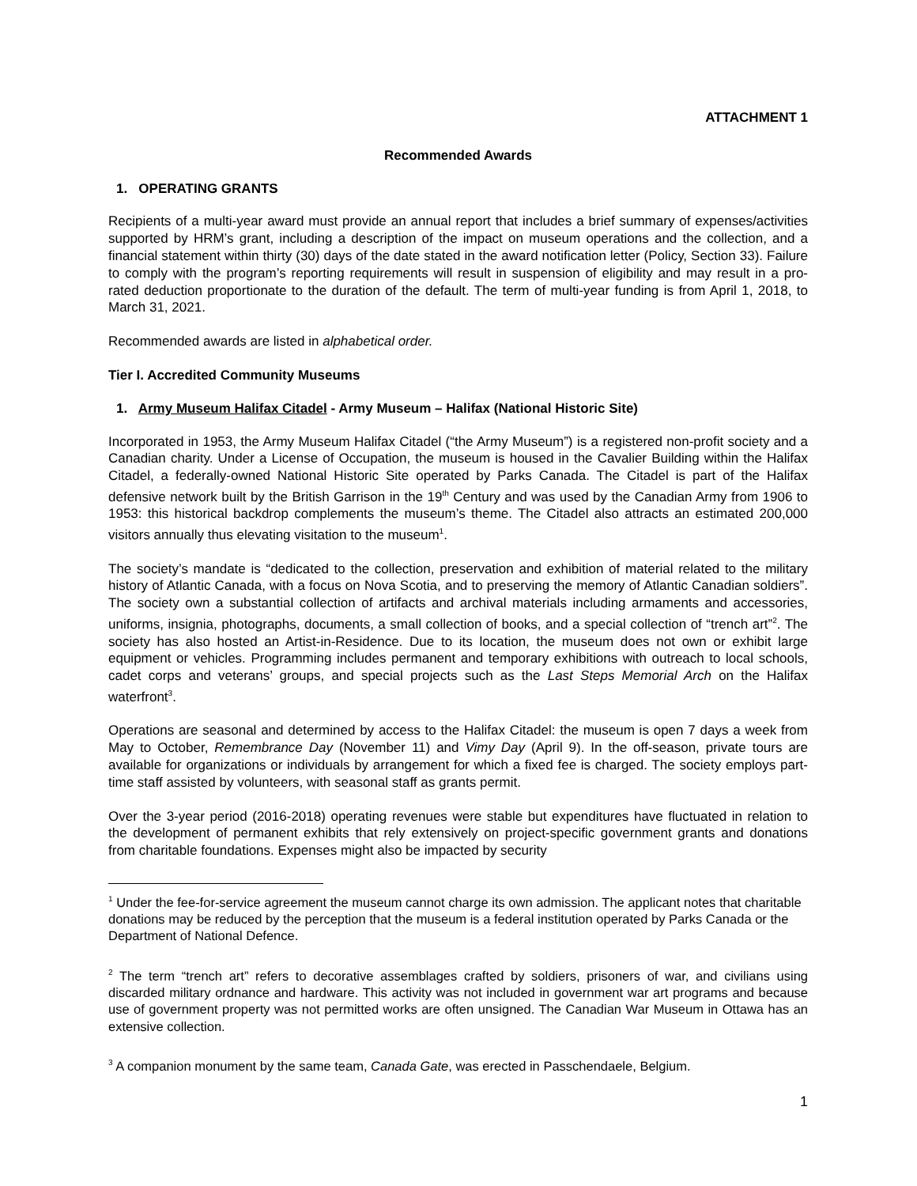ATTACHMENT 1
Recommended Awards
1. OPERATING GRANTS
Recipients of a multi-year award must provide an annual report that includes a brief summary of expenses/activities supported by HRM’s grant, including a description of the impact on museum operations and the collection, and a financial statement within thirty (30) days of the date stated in the award notification letter (Policy, Section 33). Failure to comply with the program’s reporting requirements will result in suspension of eligibility and may result in a pro-rated deduction proportionate to the duration of the default. The term of multi-year funding is from April 1, 2018, to March 31, 2021.
Recommended awards are listed in alphabetical order.
Tier I. Accredited Community Museums
1. Army Museum Halifax Citadel - Army Museum – Halifax (National Historic Site)
Incorporated in 1953, the Army Museum Halifax Citadel (“the Army Museum”) is a registered non-profit society and a Canadian charity. Under a License of Occupation, the museum is housed in the Cavalier Building within the Halifax Citadel, a federally-owned National Historic Site operated by Parks Canada. The Citadel is part of the Halifax defensive network built by the British Garrison in the 19<sup>th</sup> Century and was used by the Canadian Army from 1906 to 1953: this historical backdrop complements the museum’s theme. The Citadel also attracts an estimated 200,000 visitors annually thus elevating visitation to the museum<sup>1</sup>.
The society’s mandate is “dedicated to the collection, preservation and exhibition of material related to the military history of Atlantic Canada, with a focus on Nova Scotia, and to preserving the memory of Atlantic Canadian soldiers”. The society own a substantial collection of artifacts and archival materials including armaments and accessories, uniforms, insignia, photographs, documents, a small collection of books, and a special collection of “trench art”<sup>2</sup>. The society has also hosted an Artist-in-Residence. Due to its location, the museum does not own or exhibit large equipment or vehicles. Programming includes permanent and temporary exhibitions with outreach to local schools, cadet corps and veterans’ groups, and special projects such as the Last Steps Memorial Arch on the Halifax waterfront<sup>3</sup>.
Operations are seasonal and determined by access to the Halifax Citadel: the museum is open 7 days a week from May to October, Remembrance Day (November 11) and Vimy Day (April 9). In the off-season, private tours are available for organizations or individuals by arrangement for which a fixed fee is charged. The society employs part-time staff assisted by volunteers, with seasonal staff as grants permit.
Over the 3-year period (2016-2018) operating revenues were stable but expenditures have fluctuated in relation to the development of permanent exhibits that rely extensively on project-specific government grants and donations from charitable foundations. Expenses might also be impacted by security
<sup>1</sup> Under the fee-for-service agreement the museum cannot charge its own admission. The applicant notes that charitable donations may be reduced by the perception that the museum is a federal institution operated by Parks Canada or the Department of National Defence.
<sup>2</sup> The term “trench art” refers to decorative assemblages crafted by soldiers, prisoners of war, and civilians using discarded military ordnance and hardware. This activity was not included in government war art programs and because use of government property was not permitted works are often unsigned. The Canadian War Museum in Ottawa has an extensive collection.
<sup>3</sup> A companion monument by the same team, Canada Gate, was erected in Passchendaele, Belgium.
1